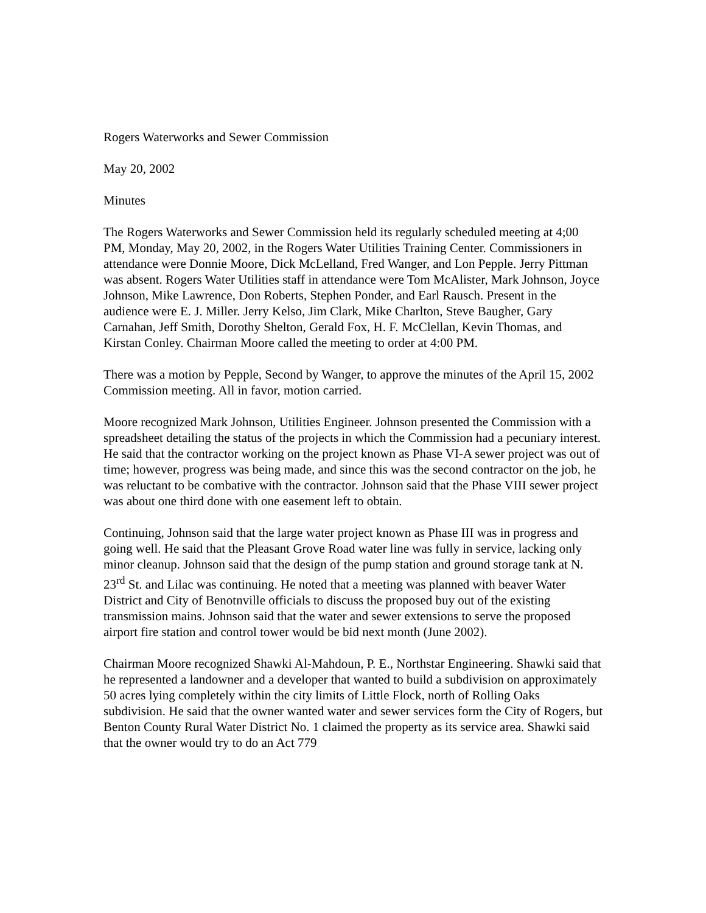Rogers Waterworks and Sewer Commission
May 20, 2002
Minutes
The Rogers Waterworks and Sewer Commission held its regularly scheduled meeting at 4;00 PM, Monday, May 20, 2002, in the Rogers Water Utilities Training Center. Commissioners in attendance were Donnie Moore, Dick McLelland, Fred Wanger, and Lon Pepple. Jerry Pittman was absent. Rogers Water Utilities staff in attendance were Tom McAlister, Mark Johnson, Joyce Johnson, Mike Lawrence, Don Roberts, Stephen Ponder, and Earl Rausch. Present in the audience were E. J. Miller. Jerry Kelso, Jim Clark, Mike Charlton, Steve Baugher, Gary Carnahan, Jeff Smith, Dorothy Shelton, Gerald Fox, H. F. McClellan, Kevin Thomas, and Kirstan Conley. Chairman Moore called the meeting to order at 4:00 PM.
There was a motion by Pepple, Second by Wanger, to approve the minutes of the April 15, 2002 Commission meeting. All in favor, motion carried.
Moore recognized Mark Johnson, Utilities Engineer. Johnson presented the Commission with a spreadsheet detailing the status of the projects in which the Commission had a pecuniary interest. He said that the contractor working on the project known as Phase VI-A sewer project was out of time; however, progress was being made, and since this was the second contractor on the job, he was reluctant to be combative with the contractor. Johnson said that the Phase VIII sewer project was about one third done with one easement left to obtain.
Continuing, Johnson said that the large water project known as Phase III was in progress and going well. He said that the Pleasant Grove Road water line was fully in service, lacking only minor cleanup. Johnson said that the design of the pump station and ground storage tank at N. 23<sup>rd</sup> St. and Lilac was continuing. He noted that a meeting was planned with beaver Water District and City of Benotnville officials to discuss the proposed buy out of the existing transmission mains. Johnson said that the water and sewer extensions to serve the proposed airport fire station and control tower would be bid next month (June 2002).
Chairman Moore recognized Shawki Al-Mahdoun, P. E., Northstar Engineering. Shawki said that he represented a landowner and a developer that wanted to build a subdivision on approximately 50 acres lying completely within the city limits of Little Flock, north of Rolling Oaks subdivision. He said that the owner wanted water and sewer services form the City of Rogers, but Benton County Rural Water District No. 1 claimed the property as its service area. Shawki said that the owner would try to do an Act 779